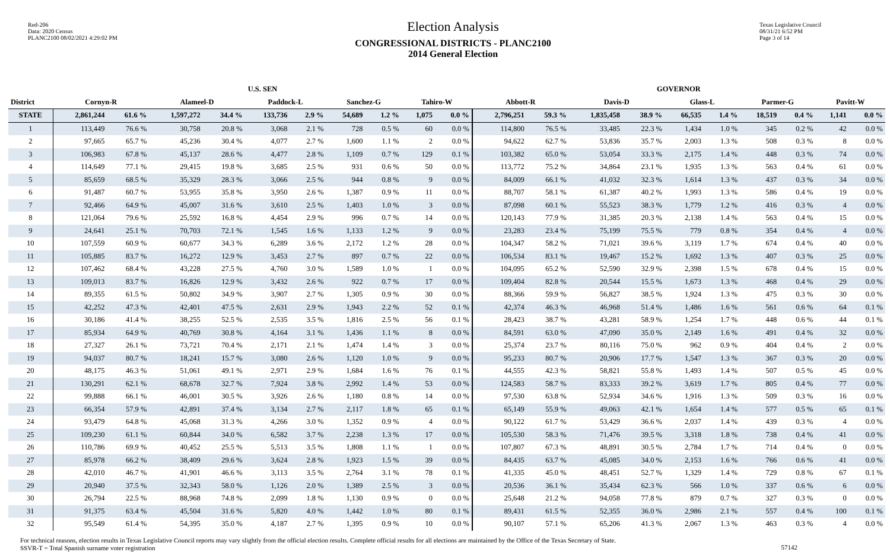Red-206
Data: 2020 Census
PLANC2100 08/02/2021 4:29:02 PM
Election Analysis
CONGRESSIONAL DISTRICTS - PLANC2100
2014 General Election
Texas Legislative Council
08/31/21 6:52 PM
Page 3 of 14
| | U.S. SEN | | | | | | | | | | GOVERNOR | | | | | | | | | |
| --- | --- | --- | --- | --- | --- | --- | --- | --- | --- | --- | --- | --- | --- | --- | --- | --- | --- | --- | --- | --- |
| District | Cornyn-R | | Alameel-D | | Paddock-L | | Sanchez-G | | Tahiro-W | | Abbott-R | | Davis-D | | Glass-L | | Parmer-G | | Pavitt-W | |
| STATE | 2,861,244 | 61.6 % | 1,597,272 | 34.4 % | 133,736 | 2.9 % | 54,689 | 1.2 % | 1,075 | 0.0 % | 2,796,251 | 59.3 % | 1,835,458 | 38.9 % | 66,535 | 1.4 % | 18,519 | 0.4 % | 1,141 | 0.0 % |
| 1 | 113,449 | 76.6 % | 30,758 | 20.8 % | 3,068 | 2.1 % | 728 | 0.5 % | 60 | 0.0 % | 114,800 | 76.5 % | 33,485 | 22.3 % | 1,434 | 1.0 % | 345 | 0.2 % | 42 | 0.0 % |
| 2 | 97,665 | 65.7 % | 45,236 | 30.4 % | 4,077 | 2.7 % | 1,600 | 1.1 % | 2 | 0.0 % | 94,622 | 62.7 % | 53,836 | 35.7 % | 2,003 | 1.3 % | 508 | 0.3 % | 8 | 0.0 % |
| 3 | 106,983 | 67.8 % | 45,137 | 28.6 % | 4,477 | 2.8 % | 1,109 | 0.7 % | 129 | 0.1 % | 103,382 | 65.0 % | 53,054 | 33.3 % | 2,175 | 1.4 % | 448 | 0.3 % | 74 | 0.0 % |
| 4 | 114,649 | 77.1 % | 29,415 | 19.8 % | 3,685 | 2.5 % | 931 | 0.6 % | 50 | 0.0 % | 113,772 | 75.2 % | 34,864 | 23.1 % | 1,935 | 1.3 % | 563 | 0.4 % | 61 | 0.0 % |
| 5 | 85,659 | 68.5 % | 35,329 | 28.3 % | 3,066 | 2.5 % | 944 | 0.8 % | 9 | 0.0 % | 84,009 | 66.1 % | 41,032 | 32.3 % | 1,614 | 1.3 % | 437 | 0.3 % | 34 | 0.0 % |
| 6 | 91,487 | 60.7 % | 53,955 | 35.8 % | 3,950 | 2.6 % | 1,387 | 0.9 % | 11 | 0.0 % | 88,707 | 58.1 % | 61,387 | 40.2 % | 1,993 | 1.3 % | 586 | 0.4 % | 19 | 0.0 % |
| 7 | 92,466 | 64.9 % | 45,007 | 31.6 % | 3,610 | 2.5 % | 1,403 | 1.0 % | 3 | 0.0 % | 87,098 | 60.1 % | 55,523 | 38.3 % | 1,779 | 1.2 % | 416 | 0.3 % | 4 | 0.0 % |
| 8 | 121,064 | 79.6 % | 25,592 | 16.8 % | 4,454 | 2.9 % | 996 | 0.7 % | 14 | 0.0 % | 120,143 | 77.9 % | 31,385 | 20.3 % | 2,138 | 1.4 % | 563 | 0.4 % | 15 | 0.0 % |
| 9 | 24,641 | 25.1 % | 70,703 | 72.1 % | 1,545 | 1.6 % | 1,133 | 1.2 % | 9 | 0.0 % | 23,283 | 23.4 % | 75,199 | 75.5 % | 779 | 0.8 % | 354 | 0.4 % | 4 | 0.0 % |
| 10 | 107,559 | 60.9 % | 60,677 | 34.3 % | 6,289 | 3.6 % | 2,172 | 1.2 % | 28 | 0.0 % | 104,347 | 58.2 % | 71,021 | 39.6 % | 3,119 | 1.7 % | 674 | 0.4 % | 40 | 0.0 % |
| 11 | 105,885 | 83.7 % | 16,272 | 12.9 % | 3,453 | 2.7 % | 897 | 0.7 % | 22 | 0.0 % | 106,534 | 83.1 % | 19,467 | 15.2 % | 1,692 | 1.3 % | 407 | 0.3 % | 25 | 0.0 % |
| 12 | 107,462 | 68.4 % | 43,228 | 27.5 % | 4,760 | 3.0 % | 1,589 | 1.0 % | 1 | 0.0 % | 104,095 | 65.2 % | 52,590 | 32.9 % | 2,398 | 1.5 % | 678 | 0.4 % | 15 | 0.0 % |
| 13 | 109,013 | 83.7 % | 16,826 | 12.9 % | 3,432 | 2.6 % | 922 | 0.7 % | 17 | 0.0 % | 109,404 | 82.8 % | 20,544 | 15.5 % | 1,673 | 1.3 % | 468 | 0.4 % | 29 | 0.0 % |
| 14 | 89,355 | 61.5 % | 50,802 | 34.9 % | 3,907 | 2.7 % | 1,305 | 0.9 % | 30 | 0.0 % | 88,366 | 59.9 % | 56,827 | 38.5 % | 1,924 | 1.3 % | 475 | 0.3 % | 30 | 0.0 % |
| 15 | 42,252 | 47.3 % | 42,401 | 47.5 % | 2,631 | 2.9 % | 1,943 | 2.2 % | 52 | 0.1 % | 42,374 | 46.3 % | 46,968 | 51.4 % | 1,486 | 1.6 % | 561 | 0.6 % | 64 | 0.1 % |
| 16 | 30,186 | 41.4 % | 38,255 | 52.5 % | 2,535 | 3.5 % | 1,816 | 2.5 % | 56 | 0.1 % | 28,423 | 38.7 % | 43,281 | 58.9 % | 1,254 | 1.7 % | 448 | 0.6 % | 44 | 0.1 % |
| 17 | 85,934 | 64.9 % | 40,769 | 30.8 % | 4,164 | 3.1 % | 1,436 | 1.1 % | 8 | 0.0 % | 84,591 | 63.0 % | 47,090 | 35.0 % | 2,149 | 1.6 % | 491 | 0.4 % | 32 | 0.0 % |
| 18 | 27,327 | 26.1 % | 73,721 | 70.4 % | 2,171 | 2.1 % | 1,474 | 1.4 % | 3 | 0.0 % | 25,374 | 23.7 % | 80,116 | 75.0 % | 962 | 0.9 % | 404 | 0.4 % | 2 | 0.0 % |
| 19 | 94,037 | 80.7 % | 18,241 | 15.7 % | 3,080 | 2.6 % | 1,120 | 1.0 % | 9 | 0.0 % | 95,233 | 80.7 % | 20,906 | 17.7 % | 1,547 | 1.3 % | 367 | 0.3 % | 20 | 0.0 % |
| 20 | 48,175 | 46.3 % | 51,061 | 49.1 % | 2,971 | 2.9 % | 1,684 | 1.6 % | 76 | 0.1 % | 44,555 | 42.3 % | 58,821 | 55.8 % | 1,493 | 1.4 % | 507 | 0.5 % | 45 | 0.0 % |
| 21 | 130,291 | 62.1 % | 68,678 | 32.7 % | 7,924 | 3.8 % | 2,992 | 1.4 % | 53 | 0.0 % | 124,583 | 58.7 % | 83,333 | 39.2 % | 3,619 | 1.7 % | 805 | 0.4 % | 77 | 0.0 % |
| 22 | 99,888 | 66.1 % | 46,001 | 30.5 % | 3,926 | 2.6 % | 1,180 | 0.8 % | 14 | 0.0 % | 97,530 | 63.8 % | 52,934 | 34.6 % | 1,916 | 1.3 % | 509 | 0.3 % | 16 | 0.0 % |
| 23 | 66,354 | 57.9 % | 42,891 | 37.4 % | 3,134 | 2.7 % | 2,117 | 1.8 % | 65 | 0.1 % | 65,149 | 55.9 % | 49,063 | 42.1 % | 1,654 | 1.4 % | 577 | 0.5 % | 65 | 0.1 % |
| 24 | 93,479 | 64.8 % | 45,068 | 31.3 % | 4,266 | 3.0 % | 1,352 | 0.9 % | 4 | 0.0 % | 90,122 | 61.7 % | 53,429 | 36.6 % | 2,037 | 1.4 % | 439 | 0.3 % | 4 | 0.0 % |
| 25 | 109,230 | 61.1 % | 60,844 | 34.0 % | 6,582 | 3.7 % | 2,238 | 1.3 % | 17 | 0.0 % | 105,530 | 58.3 % | 71,476 | 39.5 % | 3,318 | 1.8 % | 738 | 0.4 % | 41 | 0.0 % |
| 26 | 110,786 | 69.9 % | 40,452 | 25.5 % | 5,513 | 3.5 % | 1,808 | 1.1 % | 1 | 0.0 % | 107,807 | 67.3 % | 48,891 | 30.5 % | 2,784 | 1.7 % | 714 | 0.4 % | 0 | 0.0 % |
| 27 | 85,978 | 66.2 % | 38,409 | 29.6 % | 3,624 | 2.8 % | 1,923 | 1.5 % | 39 | 0.0 % | 84,435 | 63.7 % | 45,085 | 34.0 % | 2,153 | 1.6 % | 766 | 0.6 % | 41 | 0.0 % |
| 28 | 42,010 | 46.7 % | 41,901 | 46.6 % | 3,113 | 3.5 % | 2,764 | 3.1 % | 78 | 0.1 % | 41,335 | 45.0 % | 48,451 | 52.7 % | 1,329 | 1.4 % | 729 | 0.8 % | 67 | 0.1 % |
| 29 | 20,940 | 37.5 % | 32,343 | 58.0 % | 1,126 | 2.0 % | 1,389 | 2.5 % | 3 | 0.0 % | 20,536 | 36.1 % | 35,434 | 62.3 % | 566 | 1.0 % | 337 | 0.6 % | 6 | 0.0 % |
| 30 | 26,794 | 22.5 % | 88,968 | 74.8 % | 2,099 | 1.8 % | 1,130 | 0.9 % | 0 | 0.0 % | 25,648 | 21.2 % | 94,058 | 77.8 % | 879 | 0.7 % | 327 | 0.3 % | 0 | 0.0 % |
| 31 | 91,375 | 63.4 % | 45,504 | 31.6 % | 5,820 | 4.0 % | 1,442 | 1.0 % | 80 | 0.1 % | 89,431 | 61.5 % | 52,355 | 36.0 % | 2,986 | 2.1 % | 557 | 0.4 % | 100 | 0.1 % |
| 32 | 95,549 | 61.4 % | 54,395 | 35.0 % | 4,187 | 2.7 % | 1,395 | 0.9 % | 10 | 0.0 % | 90,107 | 57.1 % | 65,206 | 41.3 % | 2,067 | 1.3 % | 463 | 0.3 % | 4 | 0.0 % |
For technical reasons, election results in Texas Legislative Council reports may vary slightly from the official election results. Complete official results for all elections are maintained by the Office of the Texas Secretary of State.
SSVR-T = Total Spanish surname voter registration
57142